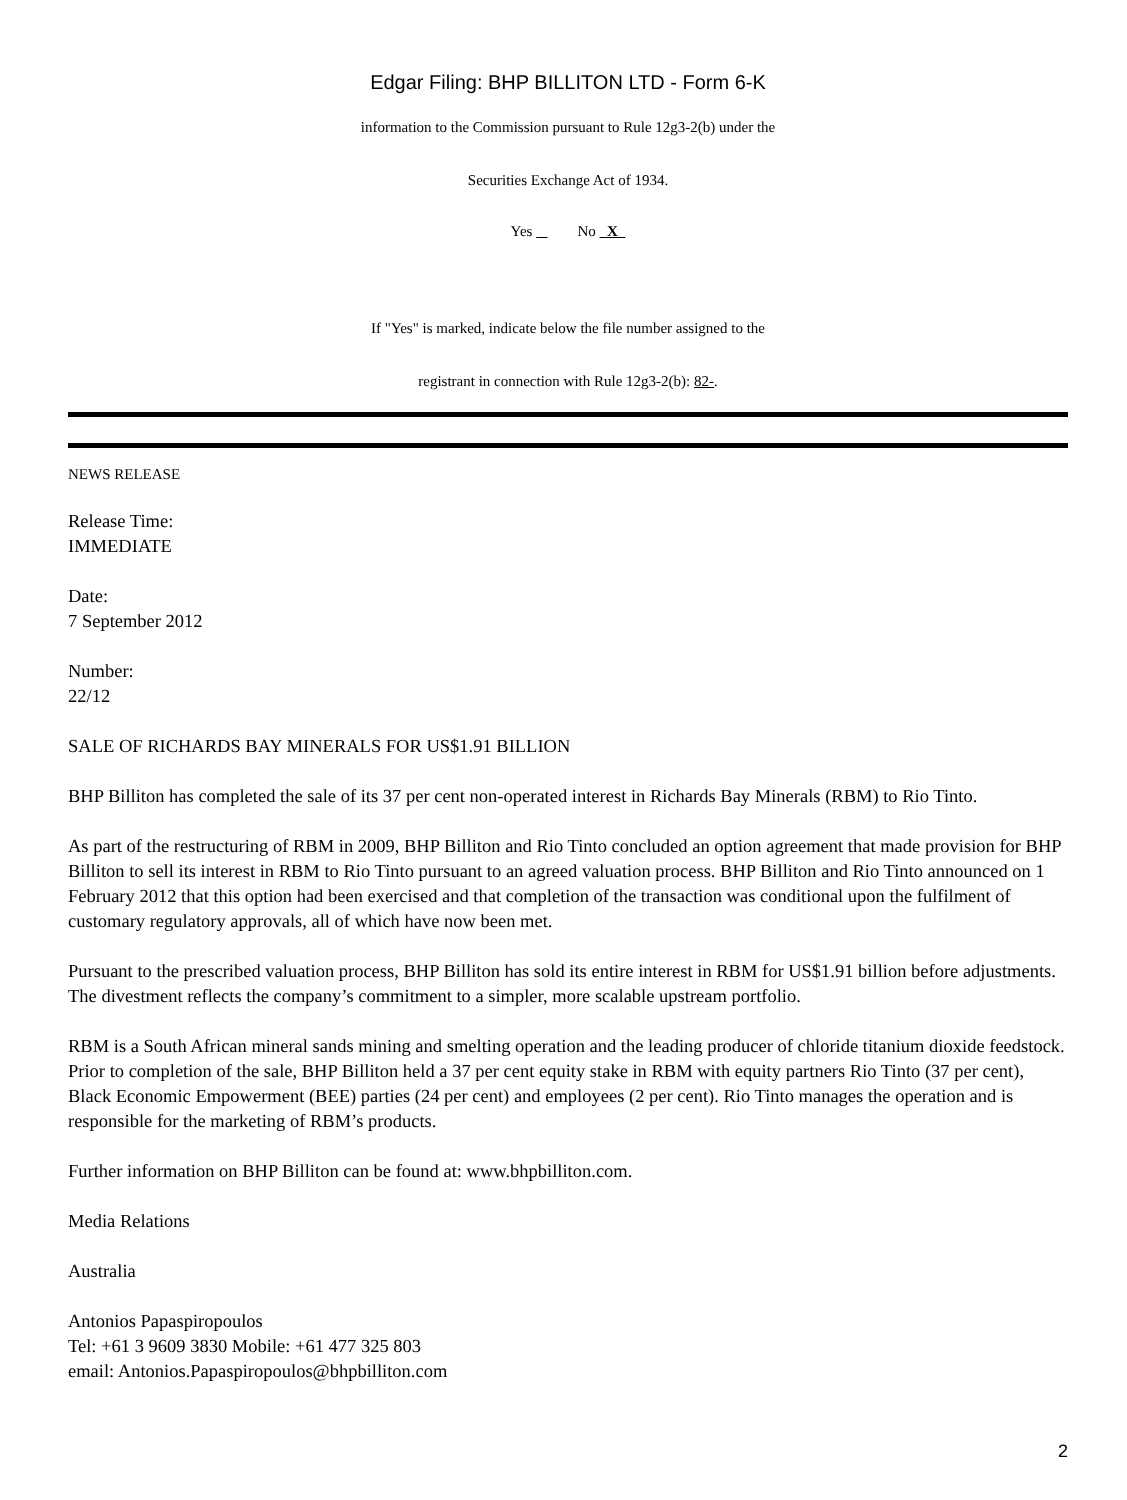Edgar Filing: BHP BILLITON LTD - Form 6-K
information to the Commission pursuant to Rule 12g3-2(b) under the
Securities Exchange Act of 1934.
Yes No X
If "Yes" is marked, indicate below the file number assigned to the
registrant in connection with Rule 12g3-2(b): 82-.
NEWS RELEASE
Release Time:
IMMEDIATE
Date:
7 September 2012
Number:
22/12
SALE OF RICHARDS BAY MINERALS FOR US$1.91 BILLION
BHP Billiton has completed the sale of its 37 per cent non-operated interest in Richards Bay Minerals (RBM) to Rio Tinto.
As part of the restructuring of RBM in 2009, BHP Billiton and Rio Tinto concluded an option agreement that made provision for BHP Billiton to sell its interest in RBM to Rio Tinto pursuant to an agreed valuation process. BHP Billiton and Rio Tinto announced on 1 February 2012 that this option had been exercised and that completion of the transaction was conditional upon the fulfilment of customary regulatory approvals, all of which have now been met.
Pursuant to the prescribed valuation process, BHP Billiton has sold its entire interest in RBM for US$1.91 billion before adjustments. The divestment reflects the company’s commitment to a simpler, more scalable upstream portfolio.
RBM is a South African mineral sands mining and smelting operation and the leading producer of chloride titanium dioxide feedstock. Prior to completion of the sale, BHP Billiton held a 37 per cent equity stake in RBM with equity partners Rio Tinto (37 per cent), Black Economic Empowerment (BEE) parties (24 per cent) and employees (2 per cent). Rio Tinto manages the operation and is responsible for the marketing of RBM’s products.
Further information on BHP Billiton can be found at: www.bhpbilliton.com.
Media Relations
Australia
Antonios Papaspiropoulos
Tel: +61 3 9609 3830 Mobile: +61 477 325 803
email: Antonios.Papaspiropoulos@bhpbilliton.com
2